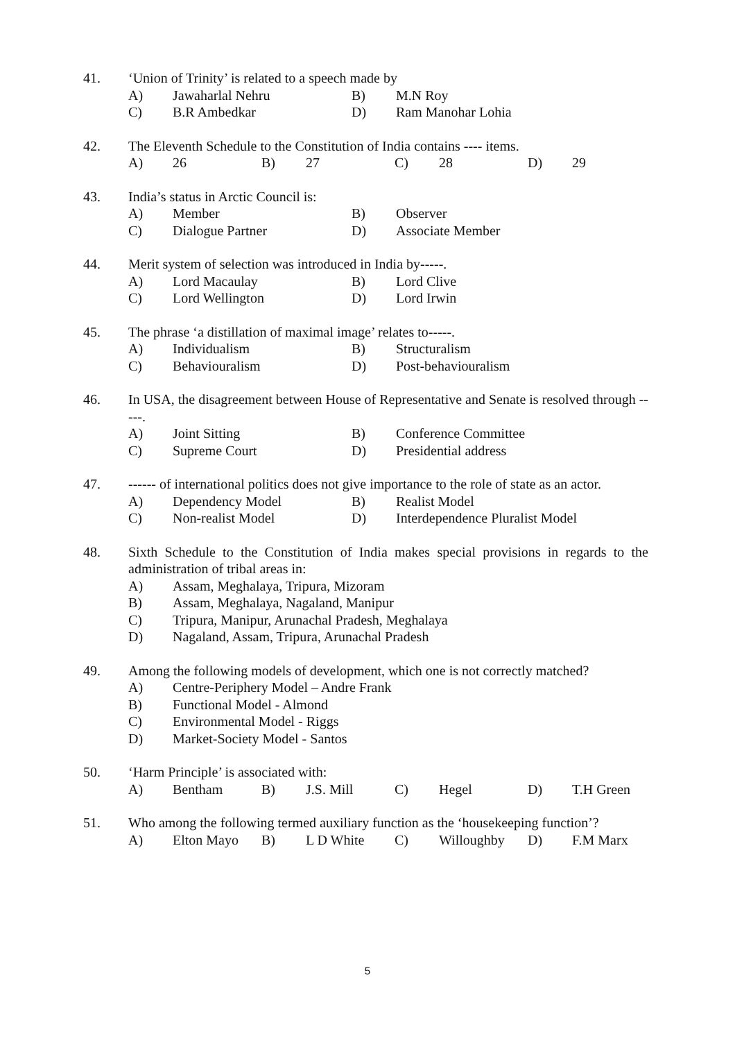41. ‘Union of Trinity’ is related to a speech made by
A) Jawaharlal Nehru B) M.N Roy
C) B.R Ambedkar D) Ram Manohar Lohia
42. The Eleventh Schedule to the Constitution of India contains ---- items.
A) 26 B) 27 C) 28 D) 29
43. India’s status in Arctic Council is:
A) Member B) Observer
C) Dialogue Partner D) Associate Member
44. Merit system of selection was introduced in India by-----.
A) Lord Macaulay B) Lord Clive
C) Lord Wellington D) Lord Irwin
45. The phrase ‘a distillation of maximal image’ relates to-----.
A) Individualism B) Structuralism
C) Behaviouralism D) Post-behaviouralism
46. In USA, the disagreement between House of Representative and Senate is resolved through -----.
A) Joint Sitting B) Conference Committee
C) Supreme Court D) Presidential address
47. ------ of international politics does not give importance to the role of state as an actor.
A) Dependency Model B) Realist Model
C) Non-realist Model D) Interdependence Pluralist Model
48. Sixth Schedule to the Constitution of India makes special provisions in regards to the administration of tribal areas in:
A) Assam, Meghalaya, Tripura, Mizoram
B) Assam, Meghalaya, Nagaland, Manipur
C) Tripura, Manipur, Arunachal Pradesh, Meghalaya
D) Nagaland, Assam, Tripura, Arunachal Pradesh
49. Among the following models of development, which one is not correctly matched?
A) Centre-Periphery Model – Andre Frank
B) Functional Model - Almond
C) Environmental Model - Riggs
D) Market-Society Model - Santos
50. ‘Harm Principle’ is associated with:
A) Bentham B) J.S. Mill C) Hegel D) T.H Green
51. Who among the following termed auxiliary function as the ‘housekeeping function’?
A) Elton Mayo B) L D White C) Willoughby D) F.M Marx
5